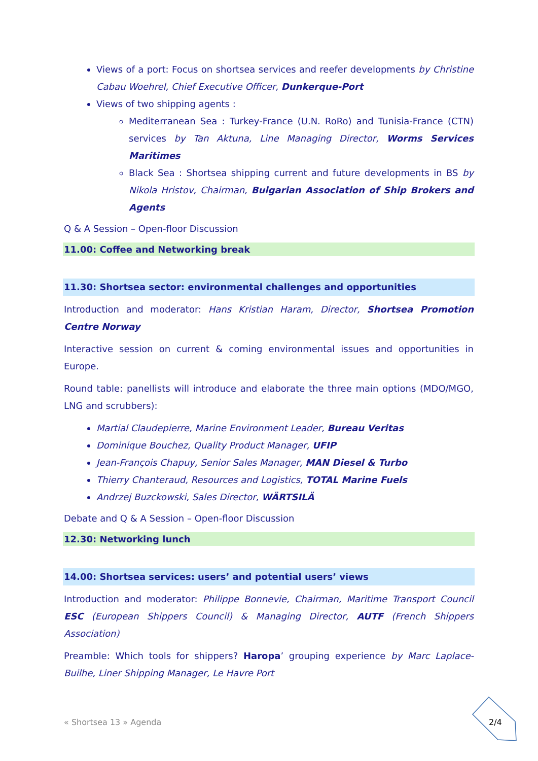Views of a port: Focus on shortsea services and reefer developments by Christine Cabau Woehrel, Chief Executive Officer, Dunkerque-Port
Views of two shipping agents :
Mediterranean Sea : Turkey-France (U.N. RoRo) and Tunisia-France (CTN) services by Tan Aktuna, Line Managing Director, Worms Services Maritimes
Black Sea : Shortsea shipping current and future developments in BS by Nikola Hristov, Chairman, Bulgarian Association of Ship Brokers and Agents
Q & A Session – Open-floor Discussion
11.00: Coffee and Networking break
11.30: Shortsea sector: environmental challenges and opportunities
Introduction and moderator: Hans Kristian Haram, Director, Shortsea Promotion Centre Norway
Interactive session on current & coming environmental issues and opportunities in Europe.
Round table: panellists will introduce and elaborate the three main options (MDO/MGO, LNG and scrubbers):
Martial Claudepierre, Marine Environment Leader, Bureau Veritas
Dominique Bouchez, Quality Product Manager, UFIP
Jean-François Chapuy, Senior Sales Manager, MAN Diesel & Turbo
Thierry Chanteraud, Resources and Logistics, TOTAL Marine Fuels
Andrzej Buzckowski, Sales Director, WÄRTSILÄ
Debate and Q & A Session – Open-floor Discussion
12.30: Networking lunch
14.00: Shortsea services: users’ and potential users’ views
Introduction and moderator: Philippe Bonnevie, Chairman, Maritime Transport Council ESC (European Shippers Council) & Managing Director, AUTF (French Shippers Association)
Preamble: Which tools for shippers? Haropa’ grouping experience by Marc Laplace-Builhe, Liner Shipping Manager, Le Havre Port
« Shortsea 13 » Agenda 2/4